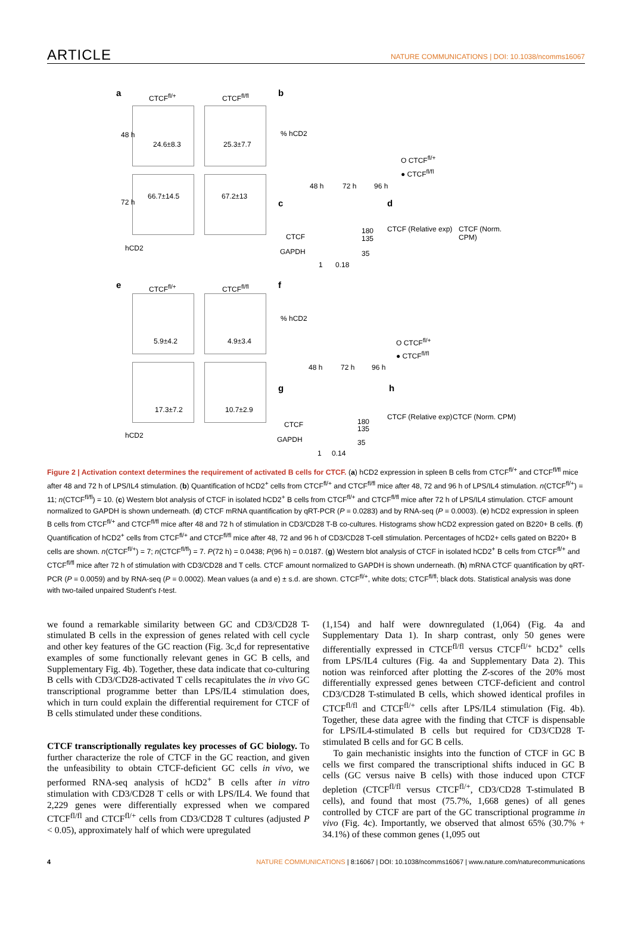ARTICLE NATURE COMMUNICATIONS | DOI: 10.1038/ncomms16067
a CTCF<sup>fl/+</sup> CTCF<sup>fl/fl</sup>
48 h
24.6±8.3 25.3±7.7
72 h
66.7±14.5 67.2±13
hCD2
b% hCD2
48 h 72 h 96 h
O CTCF<sup>fl/+</sup>
● CTCF<sup>fl/fl</sup>
c
CTCF
GAPDH
180
135
35
1 0.18
d
CTCF (Relative exp) CTCF (Norm. CPM)
e CTCF<sup>fl/+</sup> CTCF<sup>fl/fl</sup>
5.9±4.2 4.9±3.4
17.3±7.2 10.7±2.9
hCD2
f% hCD2
48 h 72 h 96 h
O CTCF<sup>fl/+</sup>
● CTCF<sup>fl/fl</sup>
g
CTCF
GAPDH
180
135
35
1 0.14
h
CTCF (Relative exp) CTCF (Norm. CPM)
Figure 2 | Activation context determines the requirement of activated B cells for CTCF. (a) hCD2 expression in spleen B cells from CTCF<sup>fl/+</sup> and CTCF<sup>fl/fl</sup> mice after 48 and 72 h of LPS/IL4 stimulation. (b) Quantification of hCD2<sup>+</sup> cells from CTCF<sup>fl/+</sup> and CTCF<sup>fl/fl</sup> mice after 48, 72 and 96 h of LPS/IL4 stimulation. n(CTCF<sup>fl/+</sup>) = 11; n(CTCF<sup>fl/fl</sup>) = 10. (c) Western blot analysis of CTCF in isolated hCD2<sup>+</sup> B cells from CTCF<sup>fl/+</sup> and CTCF<sup>fl/fl</sup> mice after 72 h of LPS/IL4 stimulation. CTCF amount normalized to GAPDH is shown underneath. (d) CTCF mRNA quantification by qRT-PCR (P = 0.0283) and by RNA-seq (P = 0.0003). (e) hCD2 expression in spleen B cells from CTCF<sup>fl/+</sup> and CTCF<sup>fl/fl</sup> mice after 48 and 72 h of stimulation in CD3/CD28 T-B co-cultures. Histograms show hCD2 expression gated on B220+ B cells. (f) Quantification of hCD2<sup>+</sup> cells from CTCF<sup>fl/+</sup> and CTCF<sup>fl/fl</sup> mice after 48, 72 and 96 h of CD3/CD28 T-cell stimulation. Percentages of hCD2+ cells gated on B220+ B cells are shown. n(CTCF<sup>fl/+</sup>) = 7; n(CTCF<sup>fl/fl</sup>) = 7. P(72 h) = 0.0438; P(96 h) = 0.0187. (g) Western blot analysis of CTCF in isolated hCD2<sup>+</sup> B cells from CTCF<sup>fl/+</sup> and CTCF<sup>fl/fl</sup> mice after 72 h of stimulation with CD3/CD28 and T cells. CTCF amount normalized to GAPDH is shown underneath. (h) mRNA CTCF quantification by qRT-PCR (P = 0.0059) and by RNA-seq (P = 0.0002). Mean values (a and e) ± s.d. are shown. CTCF<sup>fl/+</sup>, white dots; CTCF<sup>fl/fl</sup>; black dots. Statistical analysis was done with two-tailed unpaired Student's t-test.
we found a remarkable similarity between GC and CD3/CD28 T-stimulated B cells in the expression of genes related with cell cycle and other key features of the GC reaction (Fig. 3c,d for representative examples of some functionally relevant genes in GC B cells, and Supplementary Fig. 4b). Together, these data indicate that co-culturing B cells with CD3/CD28-activated T cells recapitulates the in vivo GC transcriptional programme better than LPS/IL4 stimulation does, which in turn could explain the differential requirement for CTCF of B cells stimulated under these conditions.
CTCF transcriptionally regulates key processes of GC biology. To further characterize the role of CTCF in the GC reaction, and given the unfeasibility to obtain CTCF-deficient GC cells in vivo, we performed RNA-seq analysis of hCD2<sup>+</sup> B cells after in vitro stimulation with CD3/CD28 T cells or with LPS/IL4. We found that 2,229 genes were differentially expressed when we compared CTCF<sup>fl/fl</sup> and CTCF<sup>fl/+</sup> cells from CD3/CD28 T cultures (adjusted P < 0.05), approximately half of which were upregulated
(1,154) and half were downregulated (1,064) (Fig. 4a and Supplementary Data 1). In sharp contrast, only 50 genes were differentially expressed in CTCF<sup>fl/fl</sup> versus CTCF<sup>fl/+</sup> hCD2<sup>+</sup> cells from LPS/IL4 cultures (Fig. 4a and Supplementary Data 2). This notion was reinforced after plotting the Z-scores of the 20% most differentially expressed genes between CTCF-deficient and control CD3/CD28 T-stimulated B cells, which showed identical profiles in CTCF<sup>fl/fl</sup> and CTCF<sup>fl/+</sup> cells after LPS/IL4 stimulation (Fig. 4b). Together, these data agree with the finding that CTCF is dispensable for LPS/IL4-stimulated B cells but required for CD3/CD28 T-stimulated B cells and for GC B cells.
To gain mechanistic insights into the function of CTCF in GC B cells we first compared the transcriptional shifts induced in GC B cells (GC versus naive B cells) with those induced upon CTCF depletion (CTCF<sup>fl/fl</sup> versus CTCF<sup>fl/+</sup>, CD3/CD28 T-stimulated B cells), and found that most (75.7%, 1,668 genes) of all genes controlled by CTCF are part of the GC transcriptional programme in vivo (Fig. 4c). Importantly, we observed that almost 65% (30.7% + 34.1%) of these common genes (1,095 out
4 NATURE COMMUNICATIONS | 8:16067 | DOI: 10.1038/ncomms16067 | www.nature.com/naturecommunications